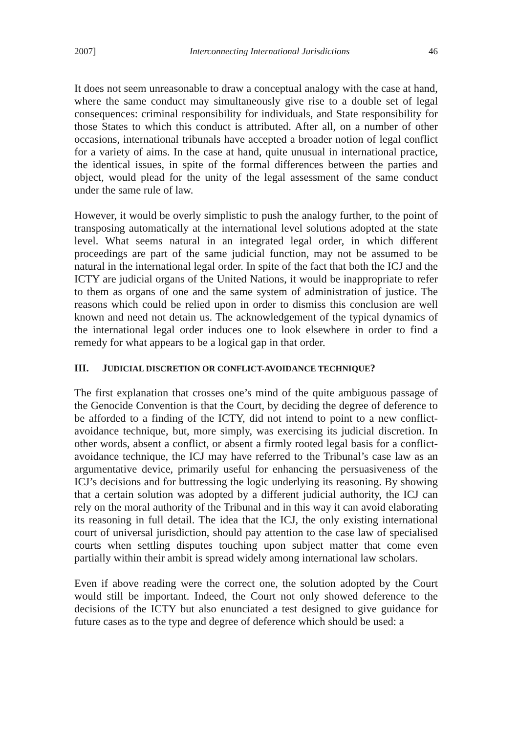2007] Interconnecting International Jurisdictions 46
It does not seem unreasonable to draw a conceptual analogy with the case at hand, where the same conduct may simultaneously give rise to a double set of legal consequences: criminal responsibility for individuals, and State responsibility for those States to which this conduct is attributed. After all, on a number of other occasions, international tribunals have accepted a broader notion of legal conflict for a variety of aims. In the case at hand, quite unusual in international practice, the identical issues, in spite of the formal differences between the parties and object, would plead for the unity of the legal assessment of the same conduct under the same rule of law.
However, it would be overly simplistic to push the analogy further, to the point of transposing automatically at the international level solutions adopted at the state level. What seems natural in an integrated legal order, in which different proceedings are part of the same judicial function, may not be assumed to be natural in the international legal order. In spite of the fact that both the ICJ and the ICTY are judicial organs of the United Nations, it would be inappropriate to refer to them as organs of one and the same system of administration of justice. The reasons which could be relied upon in order to dismiss this conclusion are well known and need not detain us. The acknowledgement of the typical dynamics of the international legal order induces one to look elsewhere in order to find a remedy for what appears to be a logical gap in that order.
III. JUDICIAL DISCRETION OR CONFLICT-AVOIDANCE TECHNIQUE?
The first explanation that crosses one’s mind of the quite ambiguous passage of the Genocide Convention is that the Court, by deciding the degree of deference to be afforded to a finding of the ICTY, did not intend to point to a new conflict-avoidance technique, but, more simply, was exercising its judicial discretion. In other words, absent a conflict, or absent a firmly rooted legal basis for a conflict-avoidance technique, the ICJ may have referred to the Tribunal’s case law as an argumentative device, primarily useful for enhancing the persuasiveness of the ICJ’s decisions and for buttressing the logic underlying its reasoning. By showing that a certain solution was adopted by a different judicial authority, the ICJ can rely on the moral authority of the Tribunal and in this way it can avoid elaborating its reasoning in full detail. The idea that the ICJ, the only existing international court of universal jurisdiction, should pay attention to the case law of specialised courts when settling disputes touching upon subject matter that come even partially within their ambit is spread widely among international law scholars.
Even if above reading were the correct one, the solution adopted by the Court would still be important. Indeed, the Court not only showed deference to the decisions of the ICTY but also enunciated a test designed to give guidance for future cases as to the type and degree of deference which should be used: a